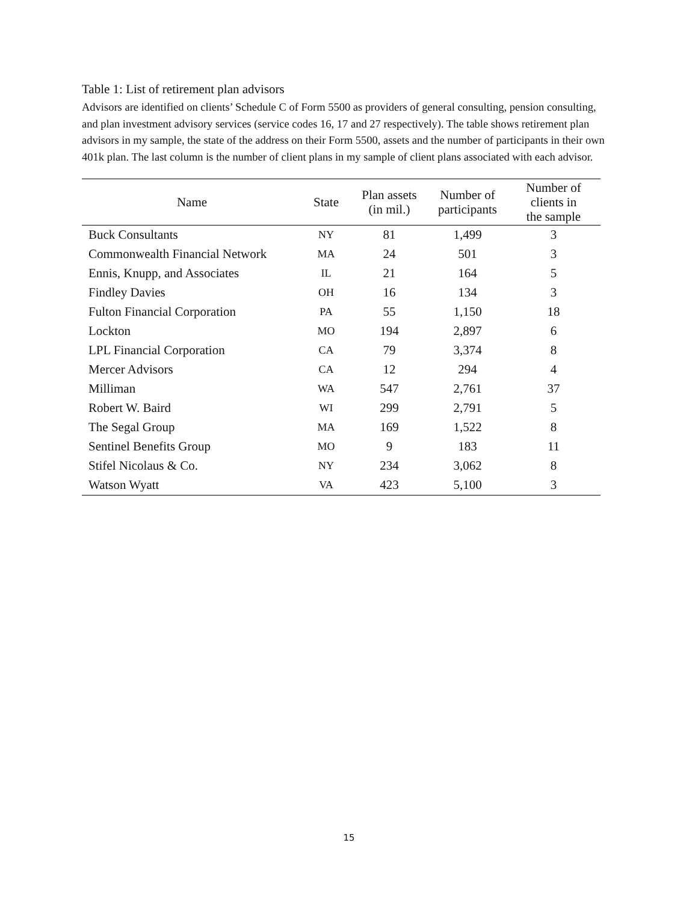Table 1: List of retirement plan advisors
Advisors are identified on clients’ Schedule C of Form 5500 as providers of general consulting, pension consulting, and plan investment advisory services (service codes 16, 17 and 27 respectively). The table shows retirement plan advisors in my sample, the state of the address on their Form 5500, assets and the number of participants in their own 401k plan. The last column is the number of client plans in my sample of client plans associated with each advisor.
| Name | State | Plan assets (in mil.) | Number of participants | Number of clients in the sample |
| --- | --- | --- | --- | --- |
| Buck Consultants | NY | 81 | 1,499 | 3 |
| Commonwealth Financial Network | MA | 24 | 501 | 3 |
| Ennis, Knupp, and Associates | IL | 21 | 164 | 5 |
| Findley Davies | OH | 16 | 134 | 3 |
| Fulton Financial Corporation | PA | 55 | 1,150 | 18 |
| Lockton | MO | 194 | 2,897 | 6 |
| LPL Financial Corporation | CA | 79 | 3,374 | 8 |
| Mercer Advisors | CA | 12 | 294 | 4 |
| Milliman | WA | 547 | 2,761 | 37 |
| Robert W. Baird | WI | 299 | 2,791 | 5 |
| The Segal Group | MA | 169 | 1,522 | 8 |
| Sentinel Benefits Group | MO | 9 | 183 | 11 |
| Stifel Nicolaus & Co. | NY | 234 | 3,062 | 8 |
| Watson Wyatt | VA | 423 | 5,100 | 3 |
15